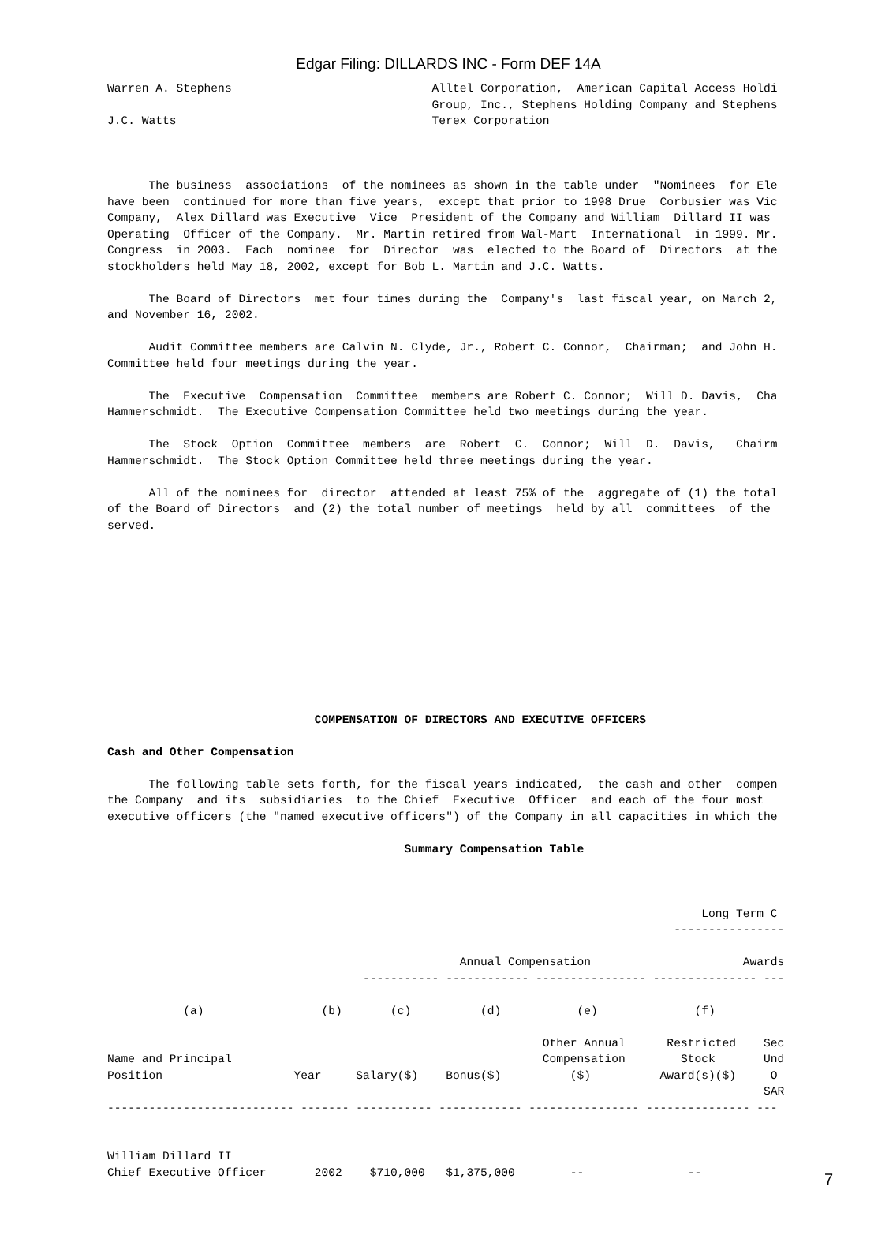Edgar Filing: DILLARDS INC - Form DEF 14A
Warren A. Stephens                             Alltel Corporation,  American Capital Access Holdi
                                               Group, Inc., Stephens Holding Company and Stephens
J.C. Watts                                     Terex Corporation



      The business  associations  of the nominees as shown in the table under  "Nominees  for Ele
have been  continued for more than five years,  except that prior to 1998 Drue  Corbusier was Vic
Company,  Alex Dillard was Executive  Vice  President of the Company and William  Dillard II was
Operating  Officer of the Company.  Mr. Martin retired from Wal-Mart  International  in 1999. Mr.
Congress  in 2003.  Each  nominee  for  Director  was  elected to the Board of  Directors  at the
stockholders held May 18, 2002, except for Bob L. Martin and J.C. Watts.

      The Board of Directors  met four times during the  Company's  last fiscal year, on March 2,
and November 16, 2002.

      Audit Committee members are Calvin N. Clyde, Jr., Robert C. Connor,  Chairman;  and John H.
Committee held four meetings during the year.

      The  Executive  Compensation  Committee  members are Robert C. Connor;  Will D. Davis,  Cha
Hammerschmidt.  The Executive Compensation Committee held two meetings during the year.

      The  Stock  Option  Committee  members  are  Robert  C.  Connor;  Will  D.  Davis,   Chairm
Hammerschmidt.  The Stock Option Committee held three meetings during the year.

      All of the nominees for  director  attended at least 75% of the  aggregate of (1) the total
of the Board of Directors  and (2) the total number of meetings  held by all  committees  of the
served.











                              COMPENSATION OF DIRECTORS AND EXECUTIVE OFFICERS

Cash and Other Compensation

      The following table sets forth, for the fiscal years indicated,  the cash and other  compen
the Company  and its  subsidiaries  to the Chief  Executive  Officer  and each of the four most
executive officers (the "named executive officers") of the Company in all capacities in which the

                                           Summary Compensation Table



                                                                                      Long Term C
                                                                                  ----------------

                                                   Annual Compensation                      Awards
                                     ----------- ------------ ---------------- --------------- ---

           (a)                 (b)       (c)          (d)           (e)              (f)

                                                               Other Annual      Restricted    Sec
Name and Principal                                             Compensation        Stock       Und
Position                   Year     Salary($)    Bonus($)          ($)          Award(s)($)     O
                                                                                               SAR
--------------------------- ------- ----------- ------------ ---------------- --------------- ---


William Dillard II
Chief Executive Officer       2002    $710,000   $1,375,000        --               --
7